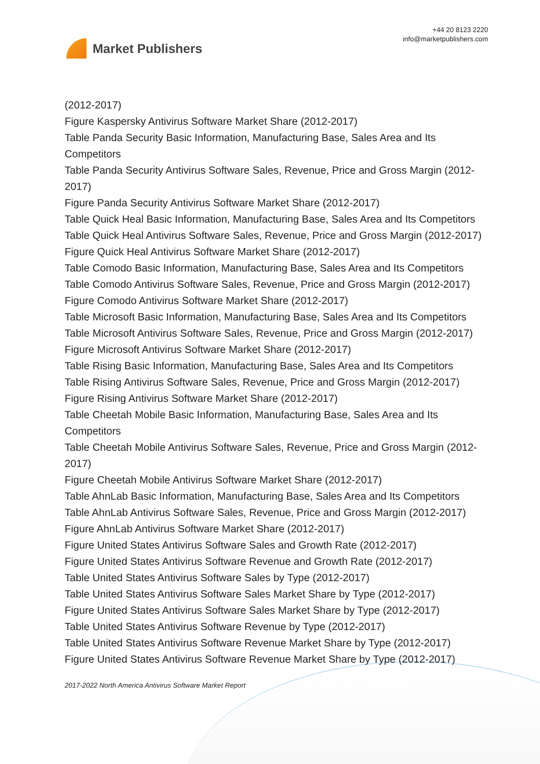Market Publishers
+44 20 8123 2220
info@marketpublishers.com
(2012-2017)
Figure Kaspersky Antivirus Software Market Share (2012-2017)
Table Panda Security Basic Information, Manufacturing Base, Sales Area and Its Competitors
Table Panda Security Antivirus Software Sales, Revenue, Price and Gross Margin (2012-2017)
Figure Panda Security Antivirus Software Market Share (2012-2017)
Table Quick Heal Basic Information, Manufacturing Base, Sales Area and Its Competitors
Table Quick Heal Antivirus Software Sales, Revenue, Price and Gross Margin (2012-2017)
Figure Quick Heal Antivirus Software Market Share (2012-2017)
Table Comodo Basic Information, Manufacturing Base, Sales Area and Its Competitors
Table Comodo Antivirus Software Sales, Revenue, Price and Gross Margin (2012-2017)
Figure Comodo Antivirus Software Market Share (2012-2017)
Table Microsoft Basic Information, Manufacturing Base, Sales Area and Its Competitors
Table Microsoft Antivirus Software Sales, Revenue, Price and Gross Margin (2012-2017)
Figure Microsoft Antivirus Software Market Share (2012-2017)
Table Rising Basic Information, Manufacturing Base, Sales Area and Its Competitors
Table Rising Antivirus Software Sales, Revenue, Price and Gross Margin (2012-2017)
Figure Rising Antivirus Software Market Share (2012-2017)
Table Cheetah Mobile Basic Information, Manufacturing Base, Sales Area and Its Competitors
Table Cheetah Mobile Antivirus Software Sales, Revenue, Price and Gross Margin (2012-2017)
Figure Cheetah Mobile Antivirus Software Market Share (2012-2017)
Table AhnLab Basic Information, Manufacturing Base, Sales Area and Its Competitors
Table AhnLab Antivirus Software Sales, Revenue, Price and Gross Margin (2012-2017)
Figure AhnLab Antivirus Software Market Share (2012-2017)
Figure United States Antivirus Software Sales and Growth Rate (2012-2017)
Figure United States Antivirus Software Revenue and Growth Rate (2012-2017)
Table United States Antivirus Software Sales by Type (2012-2017)
Table United States Antivirus Software Sales Market Share by Type (2012-2017)
Figure United States Antivirus Software Sales Market Share by Type (2012-2017)
Table United States Antivirus Software Revenue by Type (2012-2017)
Table United States Antivirus Software Revenue Market Share by Type (2012-2017)
Figure United States Antivirus Software Revenue Market Share by Type (2012-2017)
2017-2022 North America Antivirus Software Market Report